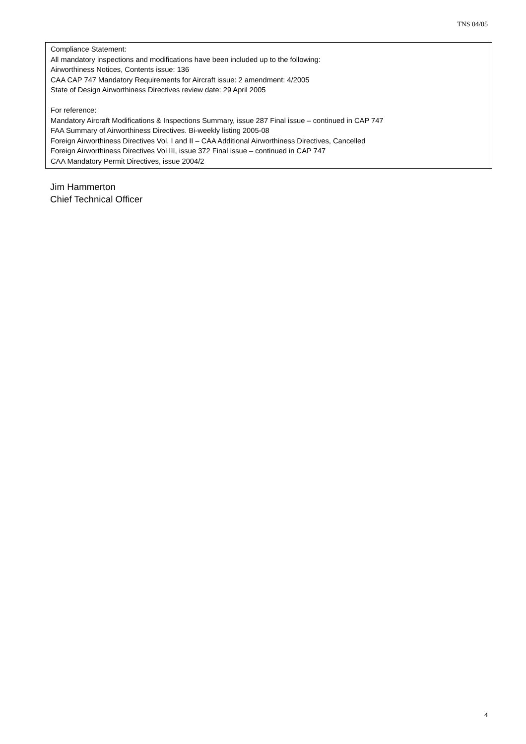TNS 04/05
Compliance Statement:
All mandatory inspections and modifications have been included up to the following:
Airworthiness Notices, Contents issue: 136
CAA CAP 747 Mandatory Requirements for Aircraft issue: 2 amendment: 4/2005
State of Design Airworthiness Directives review date: 29 April 2005
For reference:
Mandatory Aircraft Modifications & Inspections Summary, issue 287 Final issue – continued in CAP 747
FAA Summary of Airworthiness Directives. Bi-weekly listing 2005-08
Foreign Airworthiness Directives Vol. I and II – CAA Additional Airworthiness Directives, Cancelled
Foreign Airworthiness Directives Vol III, issue 372 Final issue – continued in CAP 747
CAA Mandatory Permit Directives, issue 2004/2
Jim Hammerton
Chief Technical Officer
4